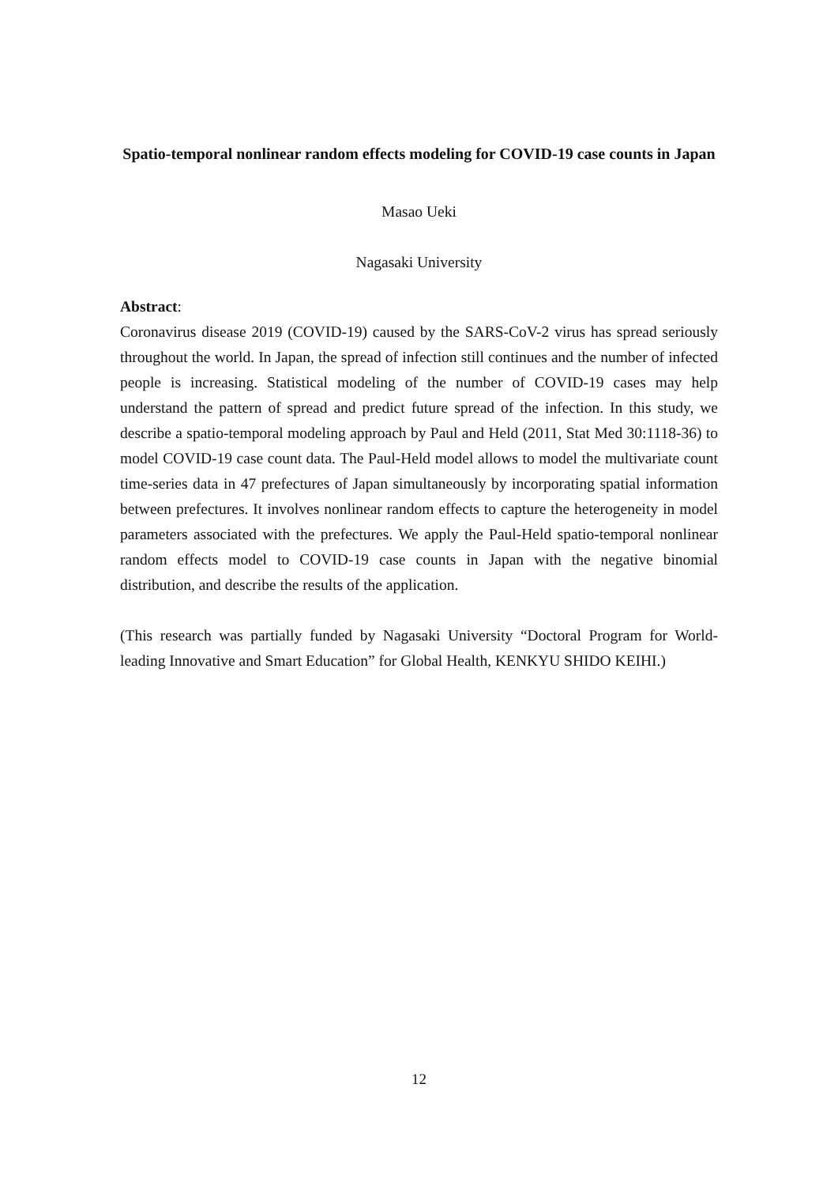Spatio-temporal nonlinear random effects modeling for COVID-19 case counts in Japan
Masao Ueki
Nagasaki University
Abstract:
Coronavirus disease 2019 (COVID-19) caused by the SARS-CoV-2 virus has spread seriously throughout the world. In Japan, the spread of infection still continues and the number of infected people is increasing. Statistical modeling of the number of COVID-19 cases may help understand the pattern of spread and predict future spread of the infection. In this study, we describe a spatio-temporal modeling approach by Paul and Held (2011, Stat Med 30:1118-36) to model COVID-19 case count data. The Paul-Held model allows to model the multivariate count time-series data in 47 prefectures of Japan simultaneously by incorporating spatial information between prefectures. It involves nonlinear random effects to capture the heterogeneity in model parameters associated with the prefectures. We apply the Paul-Held spatio-temporal nonlinear random effects model to COVID-19 case counts in Japan with the negative binomial distribution, and describe the results of the application.
(This research was partially funded by Nagasaki University “Doctoral Program for World-leading Innovative and Smart Education” for Global Health, KENKYU SHIDO KEIHI.)
12